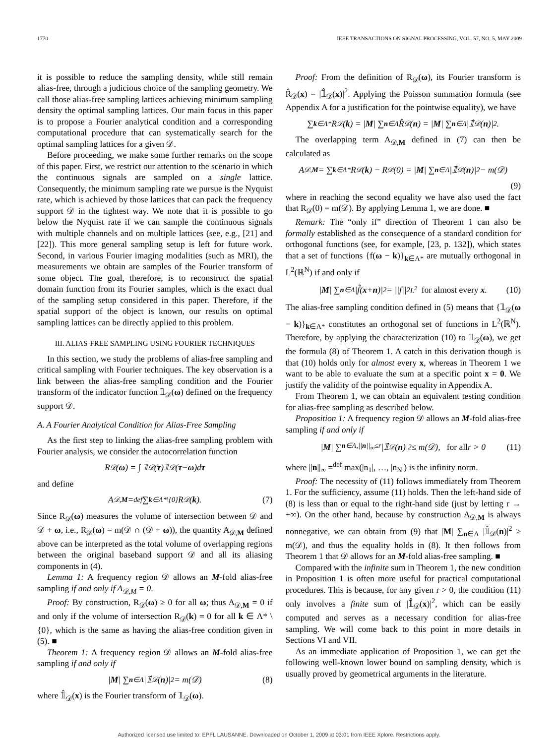1770 IEEE TRANSACTIONS ON SIGNAL PROCESSING, VOL. 57, NO. 5, MAY 2009
it is possible to reduce the sampling density, while still remain alias-free, through a judicious choice of the sampling geometry. We call those alias-free sampling lattices achieving minimum sampling density the optimal sampling lattices. Our main focus in this paper is to propose a Fourier analytical condition and a corresponding computational procedure that can systematically search for the optimal sampling lattices for a given 𝒟.
Before proceeding, we make some further remarks on the scope of this paper. First, we restrict our attention to the scenario in which the continuous signals are sampled on a single lattice. Consequently, the minimum sampling rate we pursue is the Nyquist rate, which is achieved by those lattices that can pack the frequency support 𝒟 in the tightest way. We note that it is possible to go below the Nyquist rate if we can sample the continuous signals with multiple channels and on multiple lattices (see, e.g., [21] and [22]). This more general sampling setup is left for future work. Second, in various Fourier imaging modalities (such as MRI), the measurements we obtain are samples of the Fourier transform of some object. The goal, therefore, is to reconstruct the spatial domain function from its Fourier samples, which is the exact dual of the sampling setup considered in this paper. Therefore, if the spatial support of the object is known, our results on optimal sampling lattices can be directly applied to this problem.
III. ALIAS-FREE SAMPLING USING FOURIER TECHNIQUES
In this section, we study the problems of alias-free sampling and critical sampling with Fourier techniques. The key observation is a link between the alias-free sampling condition and the Fourier transform of the indicator function 𝟙<sub>𝒟</sub>(ω) defined on the frequency support 𝒟.
A. A Fourier Analytical Condition for Alias-Free Sampling
As the first step to linking the alias-free sampling problem with Fourier analysis, we consider the autocorrelation function
R<sub>𝒟</sub>(ω) = ∫ 𝟙<sub>𝒟</sub>(τ)𝟙<sub>𝒟</sub>(τ − ω)d τ
and define
A<sub>𝒟,M</sub> =<sup>def</sup> ∑<sub>k∈Λ*\{0}</sub> R<sub>𝒟</sub>(k). (7)
Since R<sub>𝒟</sub>(ω) measures the volume of intersection between 𝒟 and 𝒟 + ω, i.e., R<sub>𝒟</sub>(ω) = m(𝒟 ∩ (𝒟 + ω)), the quantity A<sub>𝒟,M</sub> defined above can be interpreted as the total volume of overlapping regions between the original baseband support 𝒟 and all its aliasing components in (4).
Lemma 1: A frequency region 𝒟 allows an M-fold alias-free sampling if and only if A<sub>𝒟,M</sub> = 0.
Proof: By construction, R<sub>𝒟</sub>(ω) ≥ 0 for all ω; thus A<sub>𝒟,M</sub> = 0 if and only if the volume of intersection R<sub>𝒟</sub>(k) = 0 for all k ∈ Λ* \ {0}, which is the same as having the alias-free condition given in (5). ■
Theorem 1: A frequency region 𝒟 allows an M-fold alias-free sampling if and only if
| M | ∑<sub>n∈Λ</sub> |𝟙̂<sub>𝒟</sub>(n)|<sup>2</sup> = m(𝒟) (8)
where 𝟙̂<sub>𝒟</sub>(x) is the Fourier transform of 𝟙<sub>𝒟</sub>(ω).
Proof: From the definition of R<sub>𝒟</sub>(ω), its Fourier transform is R̂<sub>𝒟</sub>(x) = |𝟙̂<sub>𝒟</sub>(x)|<sup>2</sup>. Applying the Poisson summation formula (see Appendix A for a justification for the pointwise equality), we have
∑<sub>k∈Λ*</sub> R<sub>𝒟</sub>(k) = | M | ∑<sub>n∈Λ</sub> R̂<sub>𝒟</sub>(n) = | M | ∑<sub>n∈Λ</sub> |𝟙̂<sub>𝒟</sub>(n)|<sup>2</sup>.
The overlapping term A<sub>𝒟,M</sub> defined in (7) can then be calculated as
A<sub>𝒟,M</sub> = ∑<sub>k∈Λ*</sub> R<sub>𝒟</sub>(k) − R<sub>𝒟</sub>(0) = | M | ∑<sub>n∈Λ</sub> |𝟙̂<sub>𝒟</sub>(n)|<sup>2</sup> − m(𝒟)
(9)
where in reaching the second equality we have also used the fact that R<sub>𝒟</sub>(0) = m(𝒟). By applying Lemma 1, we are done. ■
Remark: The “only if” direction of Theorem 1 can also be formally established as the consequence of a standard condition for orthogonal functions (see, for example, [23, p. 132]), which states that a set of functions {f(ω − k)}<sub>k∈Λ*</sub> are mutually orthogonal in L<sup>2</sup>(ℝ<sup>N</sup>) if and only if
| M | ∑<sub>n∈Λ</sub> |f̂(x + n)|<sup>2</sup> = ||f||<sup>2</sup><sub>L<sup>2</sup></sub> for almost every x. (10)
The alias-free sampling condition defined in (5) means that {𝟙<sub>𝒟</sub>(ω − k)}<sub>k∈Λ*</sub> constitutes an orthogonal set of functions in L<sup>2</sup>(ℝ<sup>N</sup>). Therefore, by applying the characterization (10) to 𝟙<sub>𝒟</sub>(ω), we get the formula (8) of Theorem 1. A catch in this derivation though is that (10) holds only for almost every x, whereas in Theorem 1 we want to be able to evaluate the sum at a specific point x = 0. We justify the validity of the pointwise equality in Appendix A.
From Theorem 1, we can obtain an equivalent testing condition for alias-free sampling as described below.
Proposition 1: A frequency region 𝒟 allows an M-fold alias-free sampling if and only if
| M | ∑<sub>n∈Λ,||n||<sub>∞</sub>≤r</sub> |𝟙̂<sub>𝒟</sub>(n)|<sup>2</sup> ≤ m(𝒟), for all r > 0 (11)
where ||n||<sub>∞</sub> =<sup>def</sup> max(|n<sub>1</sub>|, …, |n<sub>N</sub>|) is the infinity norm.
Proof: The necessity of (11) follows immediately from Theorem 1. For the sufficiency, assume (11) holds. Then the left-hand side of (8) is less than or equal to the right-hand side (just by letting r → +∞). On the other hand, because by construction A<sub>𝒟,M</sub> is always nonnegative, we can obtain from (9) that |M| ∑<sub>n∈Λ</sub> |𝟙̂<sub>𝒟</sub>(n)|<sup>2</sup> ≥ m(𝒟), and thus the equality holds in (8). It then follows from Theorem 1 that 𝒟 allows for an M-fold alias-free sampling. ■
Compared with the infinite sum in Theorem 1, the new condition in Proposition 1 is often more useful for practical computational procedures. This is because, for any given r > 0, the condition (11) only involves a finite sum of |𝟙̂<sub>𝒟</sub>(x)|<sup>2</sup>, which can be easily computed and serves as a necessary condition for alias-free sampling. We will come back to this point in more details in Sections VI and VII.
As an immediate application of Proposition 1, we can get the following well-known lower bound on sampling density, which is usually proved by geometrical arguments in the literature.
Authorized licensed use limited to: EPFL LAUSANNE. Downloaded on October 1, 2009 at 03:01 from IEEE Xplore. Restrictions apply.